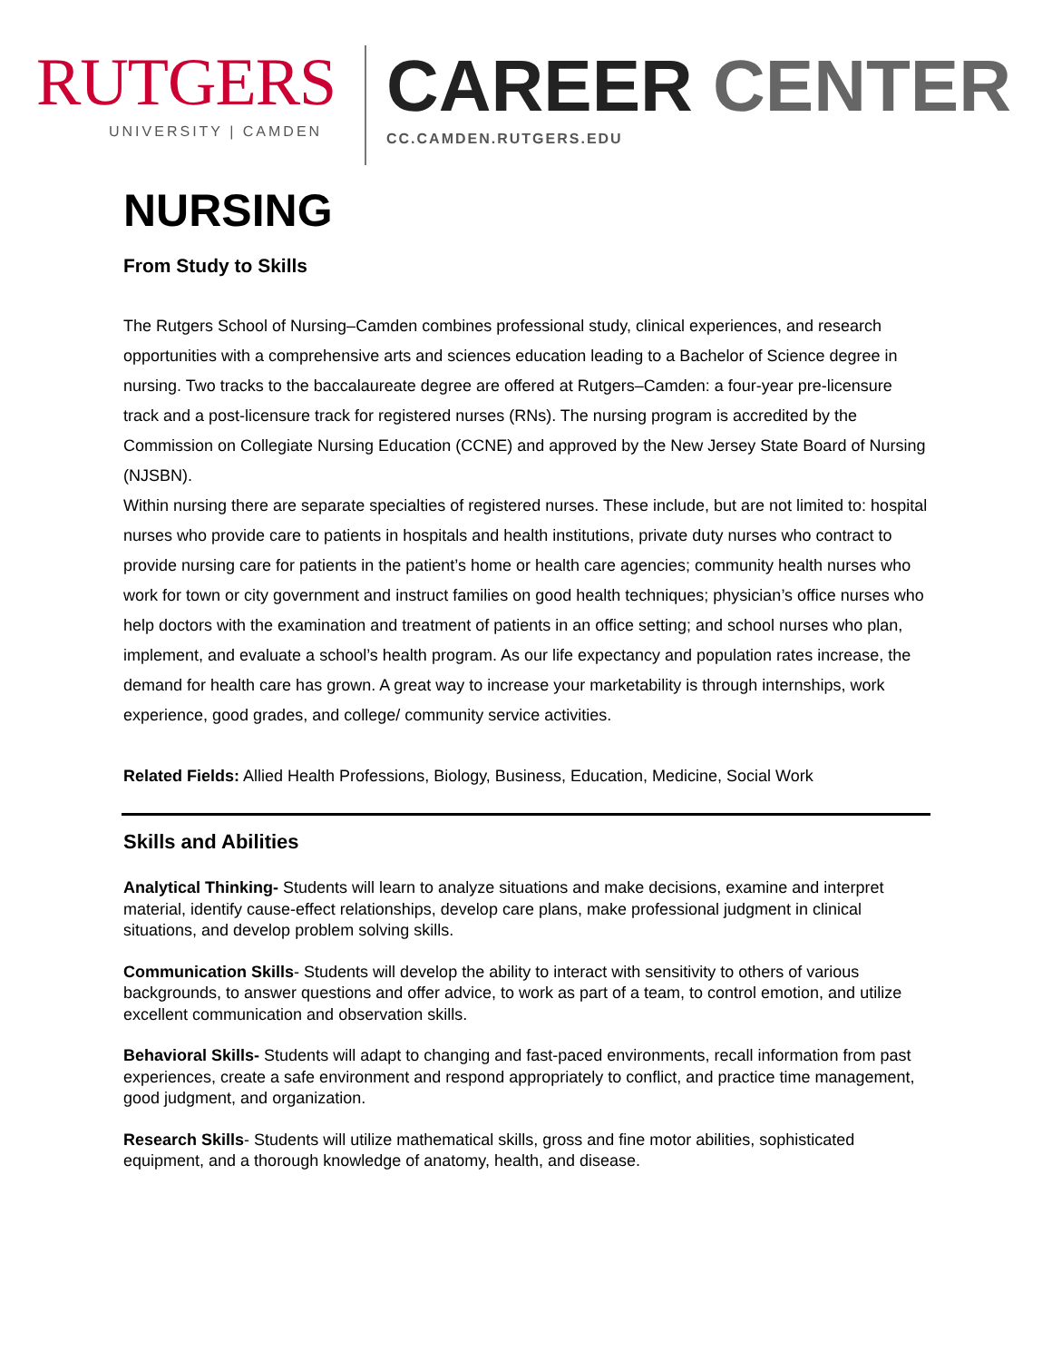RUTGERS
UNIVERSITY | CAMDEN
CAREER CENTER
CC.CAMDEN.RUTGERS.EDU
NURSING
From Study to Skills
The Rutgers School of Nursing–Camden combines professional study, clinical experiences, and research opportunities with a comprehensive arts and sciences education leading to a Bachelor of Science degree in nursing. Two tracks to the baccalaureate degree are offered at Rutgers–Camden: a four-year pre-licensure track and a post-licensure track for registered nurses (RNs). The nursing program is accredited by the Commission on Collegiate Nursing Education (CCNE) and approved by the New Jersey State Board of Nursing (NJSBN).
Within nursing there are separate specialties of registered nurses. These include, but are not limited to: hospital nurses who provide care to patients in hospitals and health institutions, private duty nurses who contract to provide nursing care for patients in the patient’s home or health care agencies; community health nurses who work for town or city government and instruct families on good health techniques; physician’s office nurses who help doctors with the examination and treatment of patients in an office setting; and school nurses who plan, implement, and evaluate a school’s health program. As our life expectancy and population rates increase, the demand for health care has grown. A great way to increase your marketability is through internships, work experience, good grades, and college/ community service activities.
Related Fields: Allied Health Professions, Biology, Business, Education, Medicine, Social Work
Skills and Abilities
Analytical Thinking- Students will learn to analyze situations and make decisions, examine and interpret material, identify cause-effect relationships, develop care plans, make professional judgment in clinical situations, and develop problem solving skills.
Communication Skills- Students will develop the ability to interact with sensitivity to others of various backgrounds, to answer questions and offer advice, to work as part of a team, to control emotion, and utilize excellent communication and observation skills.
Behavioral Skills- Students will adapt to changing and fast-paced environments, recall information from past experiences, create a safe environment and respond appropriately to conflict, and practice time management, good judgment, and organization.
Research Skills- Students will utilize mathematical skills, gross and fine motor abilities, sophisticated equipment, and a thorough knowledge of anatomy, health, and disease.